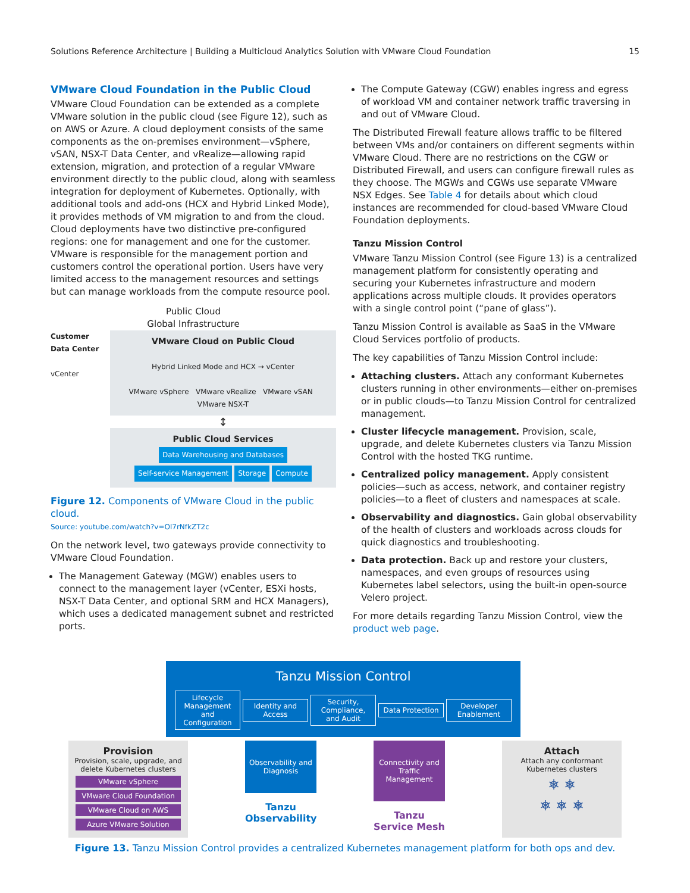Solutions Reference Architecture | Building a Multicloud Analytics Solution with VMware Cloud Foundation 15
VMware Cloud Foundation in the Public Cloud
VMware Cloud Foundation can be extended as a complete VMware solution in the public cloud (see Figure 12), such as on AWS or Azure. A cloud deployment consists of the same components as the on-premises environment—vSphere, vSAN, NSX-T Data Center, and vRealize—allowing rapid extension, migration, and protection of a regular VMware environment directly to the public cloud, along with seamless integration for deployment of Kubernetes. Optionally, with additional tools and add-ons (HCX and Hybrid Linked Mode), it provides methods of VM migration to and from the cloud. Cloud deployments have two distinctive pre-configured regions: one for management and one for the customer. VMware is responsible for the management portion and customers control the operational portion. Users have very limited access to the management resources and settings but can manage workloads from the compute resource pool.
Public Cloud
Global Infrastructure
Customer Data Center
vCenter
VMware Cloud on Public Cloud
Hybrid Linked Mode and HCX → vCenter
VMware vSphere VMware vRealize VMware vSAN VMware NSX-T
↕
Public Cloud Services
Data Warehousing and Databases Self-service Management Storage Compute
Figure 12. Components of VMware Cloud in the public cloud.
Source: youtube.com/watch?v=Ol7rNfkZT2c
On the network level, two gateways provide connectivity to VMware Cloud Foundation.
The Management Gateway (MGW) enables users to connect to the management layer (vCenter, ESXi hosts, NSX-T Data Center, and optional SRM and HCX Managers), which uses a dedicated management subnet and restricted ports.
The Compute Gateway (CGW) enables ingress and egress of workload VM and container network traffic traversing in and out of VMware Cloud.
The Distributed Firewall feature allows traffic to be filtered between VMs and/or containers on different segments within VMware Cloud. There are no restrictions on the CGW or Distributed Firewall, and users can configure firewall rules as they choose. The MGWs and CGWs use separate VMware NSX Edges. See Table 4 for details about which cloud instances are recommended for cloud-based VMware Cloud Foundation deployments.
Tanzu Mission Control
VMware Tanzu Mission Control (see Figure 13) is a centralized management platform for consistently operating and securing your Kubernetes infrastructure and modern applications across multiple clouds. It provides operators with a single control point (“pane of glass”).
Tanzu Mission Control is available as SaaS in the VMware Cloud Services portfolio of products.
The key capabilities of Tanzu Mission Control include:
Attaching clusters. Attach any conformant Kubernetes clusters running in other environments—either on-premises or in public clouds—to Tanzu Mission Control for centralized management.
Cluster lifecycle management. Provision, scale, upgrade, and delete Kubernetes clusters via Tanzu Mission Control with the hosted TKG runtime.
Centralized policy management. Apply consistent policies—such as access, network, and container registry policies—to a fleet of clusters and namespaces at scale.
Observability and diagnostics. Gain global observability of the health of clusters and workloads across clouds for quick diagnostics and troubleshooting.
Data protection. Back up and restore your clusters, namespaces, and even groups of resources using Kubernetes label selectors, using the built-in open-source Velero project.
For more details regarding Tanzu Mission Control, view the product web page.
Tanzu Mission Control
Lifecycle Management and Configuration Identity and Access Security, Compliance, and Audit Data Protection Developer Enablement
Provision
Provision, scale, upgrade, and delete Kubernetes clusters
VMware vSphere
VMware Cloud Foundation
VMware Cloud on AWS
Azure VMware Solution
Observability and Diagnosis
Tanzu Observability
Connectivity and Traffic Management
Tanzu Service Mesh
Attach
Attach any conformant Kubernetes clusters
⎈ ⎈
⎈ ⎈ ⎈
Figure 13. Tanzu Mission Control provides a centralized Kubernetes management platform for both ops and dev.